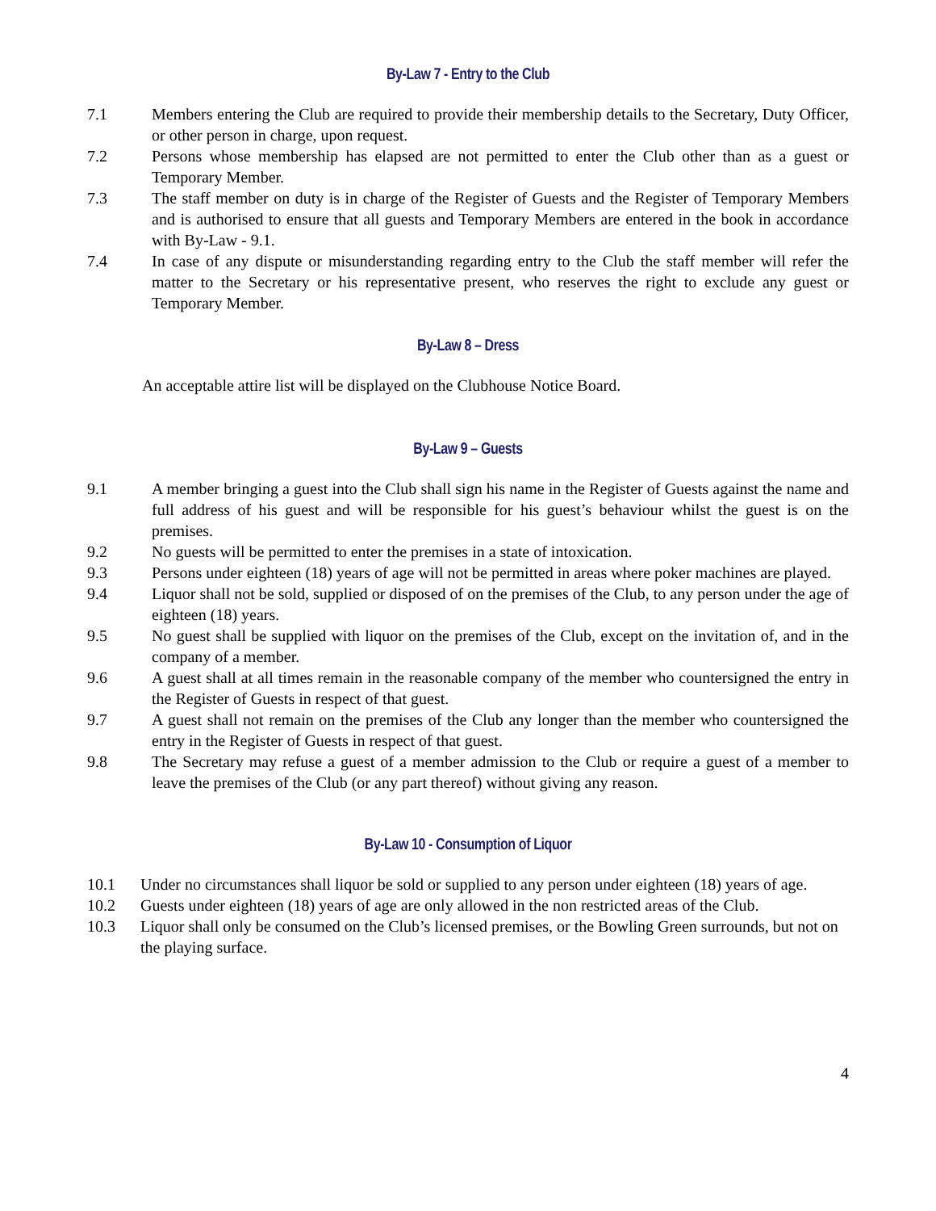By-Law 7 - Entry to the Club
7.1 Members entering the Club are required to provide their membership details to the Secretary, Duty Officer, or other person in charge, upon request.
7.2 Persons whose membership has elapsed are not permitted to enter the Club other than as a guest or Temporary Member.
7.3 The staff member on duty is in charge of the Register of Guests and the Register of Temporary Members and is authorised to ensure that all guests and Temporary Members are entered in the book in accordance with By-Law - 9.1.
7.4 In case of any dispute or misunderstanding regarding entry to the Club the staff member will refer the matter to the Secretary or his representative present, who reserves the right to exclude any guest or Temporary Member.
By-Law 8 – Dress
An acceptable attire list will be displayed on the Clubhouse Notice Board.
By-Law 9 – Guests
9.1 A member bringing a guest into the Club shall sign his name in the Register of Guests against the name and full address of his guest and will be responsible for his guest’s behaviour whilst the guest is on the premises.
9.2 No guests will be permitted to enter the premises in a state of intoxication.
9.3 Persons under eighteen (18) years of age will not be permitted in areas where poker machines are played.
9.4 Liquor shall not be sold, supplied or disposed of on the premises of the Club, to any person under the age of eighteen (18) years.
9.5 No guest shall be supplied with liquor on the premises of the Club, except on the invitation of, and in the company of a member.
9.6 A guest shall at all times remain in the reasonable company of the member who countersigned the entry in the Register of Guests in respect of that guest.
9.7 A guest shall not remain on the premises of the Club any longer than the member who countersigned the entry in the Register of Guests in respect of that guest.
9.8 The Secretary may refuse a guest of a member admission to the Club or require a guest of a member to leave the premises of the Club (or any part thereof) without giving any reason.
By-Law 10 - Consumption of Liquor
10.1 Under no circumstances shall liquor be sold or supplied to any person under eighteen (18) years of age.
10.2 Guests under eighteen (18) years of age are only allowed in the non restricted areas of the Club.
10.3 Liquor shall only be consumed on the Club’s licensed premises, or the Bowling Green surrounds, but not on the playing surface.
4